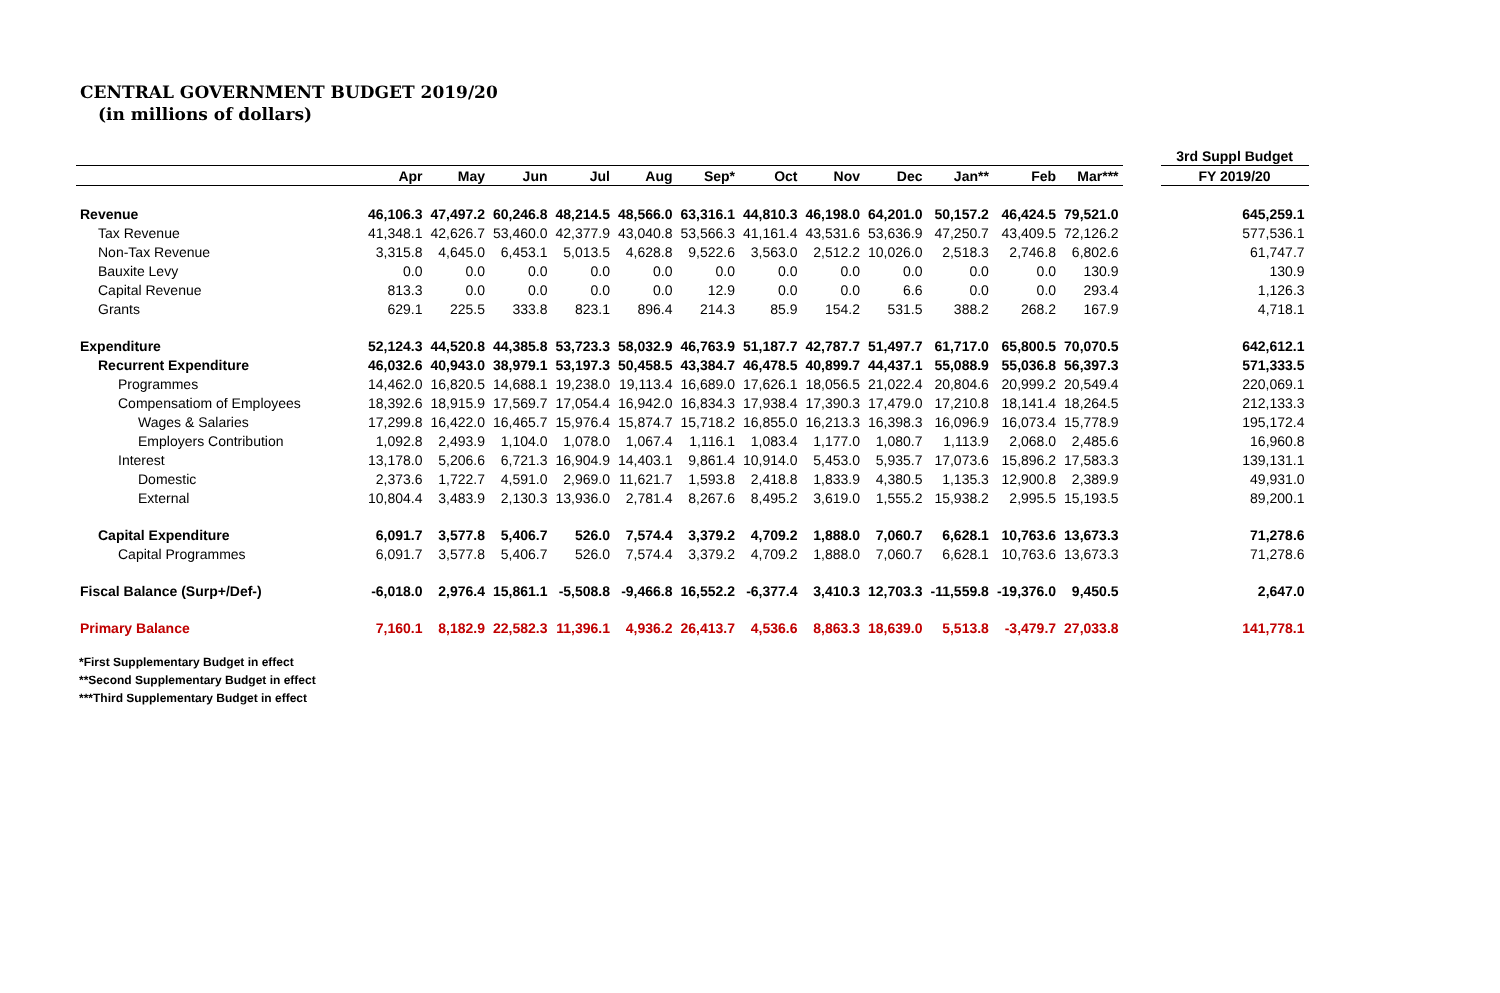CENTRAL GOVERNMENT BUDGET 2019/20
(in millions of dollars)
| | | | | | | | | | | | | | | 3rd Suppl Budget |
| --- | --- | --- | --- | --- | --- | --- | --- | --- | --- | --- | --- | --- | --- | --- |
| | Apr | May | Jun | Jul | Aug | Sep* | Oct | Nov | Dec | Jan** | Feb | Mar*** | | FY 2019/20 |
| Revenue | 46,106.3 | 47,497.2 | 60,246.8 | 48,214.5 | 48,566.0 | 63,316.1 | 44,810.3 | 46,198.0 | 64,201.0 | 50,157.2 | 46,424.5 | 79,521.0 | | 645,259.1 |
| Tax Revenue | 41,348.1 | 42,626.7 | 53,460.0 | 42,377.9 | 43,040.8 | 53,566.3 | 41,161.4 | 43,531.6 | 53,636.9 | 47,250.7 | 43,409.5 | 72,126.2 | | 577,536.1 |
| Non-Tax Revenue | 3,315.8 | 4,645.0 | 6,453.1 | 5,013.5 | 4,628.8 | 9,522.6 | 3,563.0 | 2,512.2 | 10,026.0 | 2,518.3 | 2,746.8 | 6,802.6 | | 61,747.7 |
| Bauxite Levy | 0.0 | 0.0 | 0.0 | 0.0 | 0.0 | 0.0 | 0.0 | 0.0 | 0.0 | 0.0 | 0.0 | 130.9 | | 130.9 |
| Capital Revenue | 813.3 | 0.0 | 0.0 | 0.0 | 0.0 | 12.9 | 0.0 | 0.0 | 6.6 | 0.0 | 0.0 | 293.4 | | 1,126.3 |
| Grants | 629.1 | 225.5 | 333.8 | 823.1 | 896.4 | 214.3 | 85.9 | 154.2 | 531.5 | 388.2 | 268.2 | 167.9 | | 4,718.1 |
| Expenditure | 52,124.3 | 44,520.8 | 44,385.8 | 53,723.3 | 58,032.9 | 46,763.9 | 51,187.7 | 42,787.7 | 51,497.7 | 61,717.0 | 65,800.5 | 70,070.5 | | 642,612.1 |
| Recurrent Expenditure | 46,032.6 | 40,943.0 | 38,979.1 | 53,197.3 | 50,458.5 | 43,384.7 | 46,478.5 | 40,899.7 | 44,437.1 | 55,088.9 | 55,036.8 | 56,397.3 | | 571,333.5 |
| Programmes | 14,462.0 | 16,820.5 | 14,688.1 | 19,238.0 | 19,113.4 | 16,689.0 | 17,626.1 | 18,056.5 | 21,022.4 | 20,804.6 | 20,999.2 | 20,549.4 | | 220,069.1 |
| Compensatiom of Employees | 18,392.6 | 18,915.9 | 17,569.7 | 17,054.4 | 16,942.0 | 16,834.3 | 17,938.4 | 17,390.3 | 17,479.0 | 17,210.8 | 18,141.4 | 18,264.5 | | 212,133.3 |
| Wages & Salaries | 17,299.8 | 16,422.0 | 16,465.7 | 15,976.4 | 15,874.7 | 15,718.2 | 16,855.0 | 16,213.3 | 16,398.3 | 16,096.9 | 16,073.4 | 15,778.9 | | 195,172.4 |
| Employers Contribution | 1,092.8 | 2,493.9 | 1,104.0 | 1,078.0 | 1,067.4 | 1,116.1 | 1,083.4 | 1,177.0 | 1,080.7 | 1,113.9 | 2,068.0 | 2,485.6 | | 16,960.8 |
| Interest | 13,178.0 | 5,206.6 | 6,721.3 | 16,904.9 | 14,403.1 | 9,861.4 | 10,914.0 | 5,453.0 | 5,935.7 | 17,073.6 | 15,896.2 | 17,583.3 | | 139,131.1 |
| Domestic | 2,373.6 | 1,722.7 | 4,591.0 | 2,969.0 | 11,621.7 | 1,593.8 | 2,418.8 | 1,833.9 | 4,380.5 | 1,135.3 | 12,900.8 | 2,389.9 | | 49,931.0 |
| External | 10,804.4 | 3,483.9 | 2,130.3 | 13,936.0 | 2,781.4 | 8,267.6 | 8,495.2 | 3,619.0 | 1,555.2 | 15,938.2 | 2,995.5 | 15,193.5 | | 89,200.1 |
| Capital Expenditure | 6,091.7 | 3,577.8 | 5,406.7 | 526.0 | 7,574.4 | 3,379.2 | 4,709.2 | 1,888.0 | 7,060.7 | 6,628.1 | 10,763.6 | 13,673.3 | | 71,278.6 |
| Capital Programmes | 6,091.7 | 3,577.8 | 5,406.7 | 526.0 | 7,574.4 | 3,379.2 | 4,709.2 | 1,888.0 | 7,060.7 | 6,628.1 | 10,763.6 | 13,673.3 | | 71,278.6 |
| Fiscal Balance (Surp+/Def-) | -6,018.0 | 2,976.4 | 15,861.1 | -5,508.8 | -9,466.8 | 16,552.2 | -6,377.4 | 3,410.3 | 12,703.3 | -11,559.8 | -19,376.0 | 9,450.5 | | 2,647.0 |
| Primary Balance | 7,160.1 | 8,182.9 | 22,582.3 | 11,396.1 | 4,936.2 | 26,413.7 | 4,536.6 | 8,863.3 | 18,639.0 | 5,513.8 | -3,479.7 | 27,033.8 | | 141,778.1 |
*First Supplementary Budget in effect
**Second Supplementary Budget in effect
***Third Supplementary Budget in effect